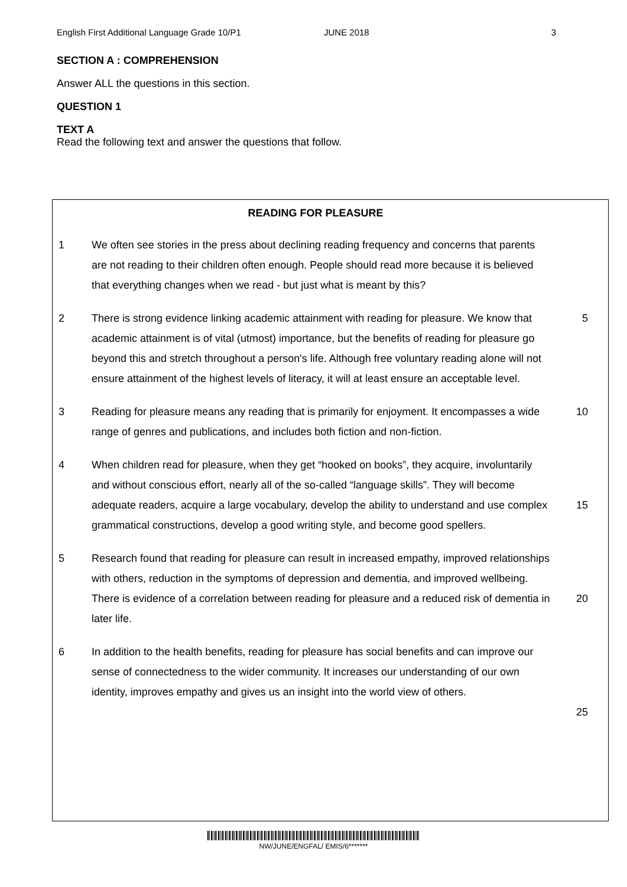English First Additional Language Grade 10/P1 JUNE 2018 3
SECTION A : COMPREHENSION
Answer ALL the questions in this section.
QUESTION 1
TEXT A
Read the following text and answer the questions that follow.
READING FOR PLEASURE
1 We often see stories in the press about declining reading frequency and concerns that parents are not reading to their children often enough. People should read more because it is believed that everything changes when we read - but just what is meant by this?
2 There is strong evidence linking academic attainment with reading for pleasure. We know that academic attainment is of vital (utmost) importance, but the benefits of reading for pleasure go beyond this and stretch throughout a person's life. Although free voluntary reading alone will not ensure attainment of the highest levels of literacy, it will at least ensure an acceptable level.
5
3 Reading for pleasure means any reading that is primarily for enjoyment. It encompasses a wide range of genres and publications, and includes both fiction and non-fiction.
10
4 When children read for pleasure, when they get “hooked on books”, they acquire, involuntarily and without conscious effort, nearly all of the so-called “language skills”. They will become adequate readers, acquire a large vocabulary, develop the ability to understand and use complex grammatical constructions, develop a good writing style, and become good spellers.
15
5 Research found that reading for pleasure can result in increased empathy, improved relationships with others, reduction in the symptoms of depression and dementia, and improved wellbeing. There is evidence of a correlation between reading for pleasure and a reduced risk of dementia in later life.
20
6 In addition to the health benefits, reading for pleasure has social benefits and can improve our sense of connectedness to the wider community. It increases our understanding of our own identity, improves empathy and gives us an insight into the world view of others.
25
NW/JUNE/ENGFAL/ EMIS/6*******